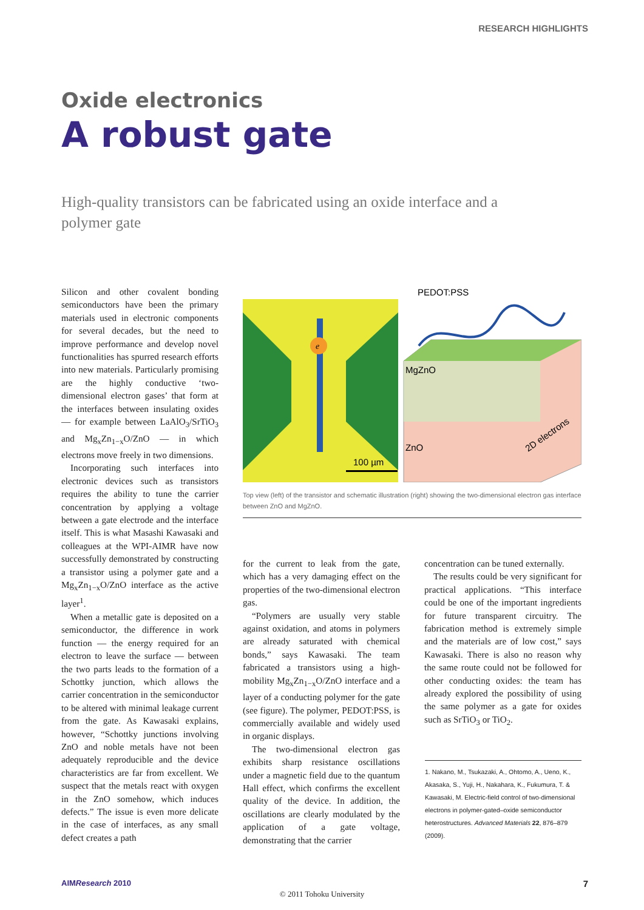RESEARCH HIGHLIGHTS
Oxide electronics
A robust gate
High-quality transistors can be fabricated using an oxide interface and a polymer gate
Silicon and other covalent bonding semiconductors have been the primary materials used in electronic components for several decades, but the need to improve performance and develop novel functionalities has spurred research efforts into new materials. Particularly promising are the highly conductive ‘two-dimensional electron gases’ that form at the interfaces between insulating oxides — for example between LaAlO<sub>3</sub>/SrTiO<sub>3</sub> and Mg<sub>x</sub>Zn<sub>1−x</sub>O/ZnO — in which electrons move freely in two dimensions.
Incorporating such interfaces into electronic devices such as transistors requires the ability to tune the carrier concentration by applying a voltage between a gate electrode and the interface itself. This is what Masashi Kawasaki and colleagues at the WPI-AIMR have now successfully demonstrated by constructing a transistor using a polymer gate and a Mg<sub>x</sub>Zn<sub>1−x</sub>O/ZnO interface as the active layer<sup>1</sup>.
When a metallic gate is deposited on a semiconductor, the difference in work function — the energy required for an electron to leave the surface — between the two parts leads to the formation of a Schottky junction, which allows the carrier concentration in the semiconductor to be altered with minimal leakage current from the gate. As Kawasaki explains, however, “Schottky junctions involving ZnO and noble metals have not been adequately reproducible and the device characteristics are far from excellent. We suspect that the metals react with oxygen in the ZnO somehow, which induces defects.” The issue is even more delicate in the case of interfaces, as any small defect creates a path
e
100 µm
PEDOT:PSS
MgZnO
ZnO
2D electrons
Top view (left) of the transistor and schematic illustration (right) showing the two-dimensional electron gas interface between ZnO and MgZnO.
for the current to leak from the gate, which has a very damaging effect on the properties of the two-dimensional electron gas.
“Polymers are usually very stable against oxidation, and atoms in polymers are already saturated with chemical bonds,” says Kawasaki. The team fabricated a transistors using a high-mobility Mg<sub>x</sub>Zn<sub>1−x</sub>O/ZnO interface and a layer of a conducting polymer for the gate (see figure). The polymer, PEDOT:PSS, is commercially available and widely used in organic displays.
The two-dimensional electron gas exhibits sharp resistance oscillations under a magnetic field due to the quantum Hall effect, which confirms the excellent quality of the device. In addition, the oscillations are clearly modulated by the application of a gate voltage, demonstrating that the carrier
concentration can be tuned externally.
The results could be very significant for practical applications. “This interface could be one of the important ingredients for future transparent circuitry. The fabrication method is extremely simple and the materials are of low cost,” says Kawasaki. There is also no reason why the same route could not be followed for other conducting oxides: the team has already explored the possibility of using the same polymer as a gate for oxides such as SrTiO<sub>3</sub> or TiO<sub>2</sub>.
1. Nakano, M., Tsukazaki, A., Ohtomo, A., Ueno, K., Akasaka, S., Yuji, H., Nakahara, K., Fukumura, T. & Kawasaki, M. Electric-field control of two-dimensional electrons in polymer-gated–oxide semiconductor heterostructures. Advanced Materials 22, 876–879 (2009).
AIMResearch 2010 7
© 2011 Tohoku University